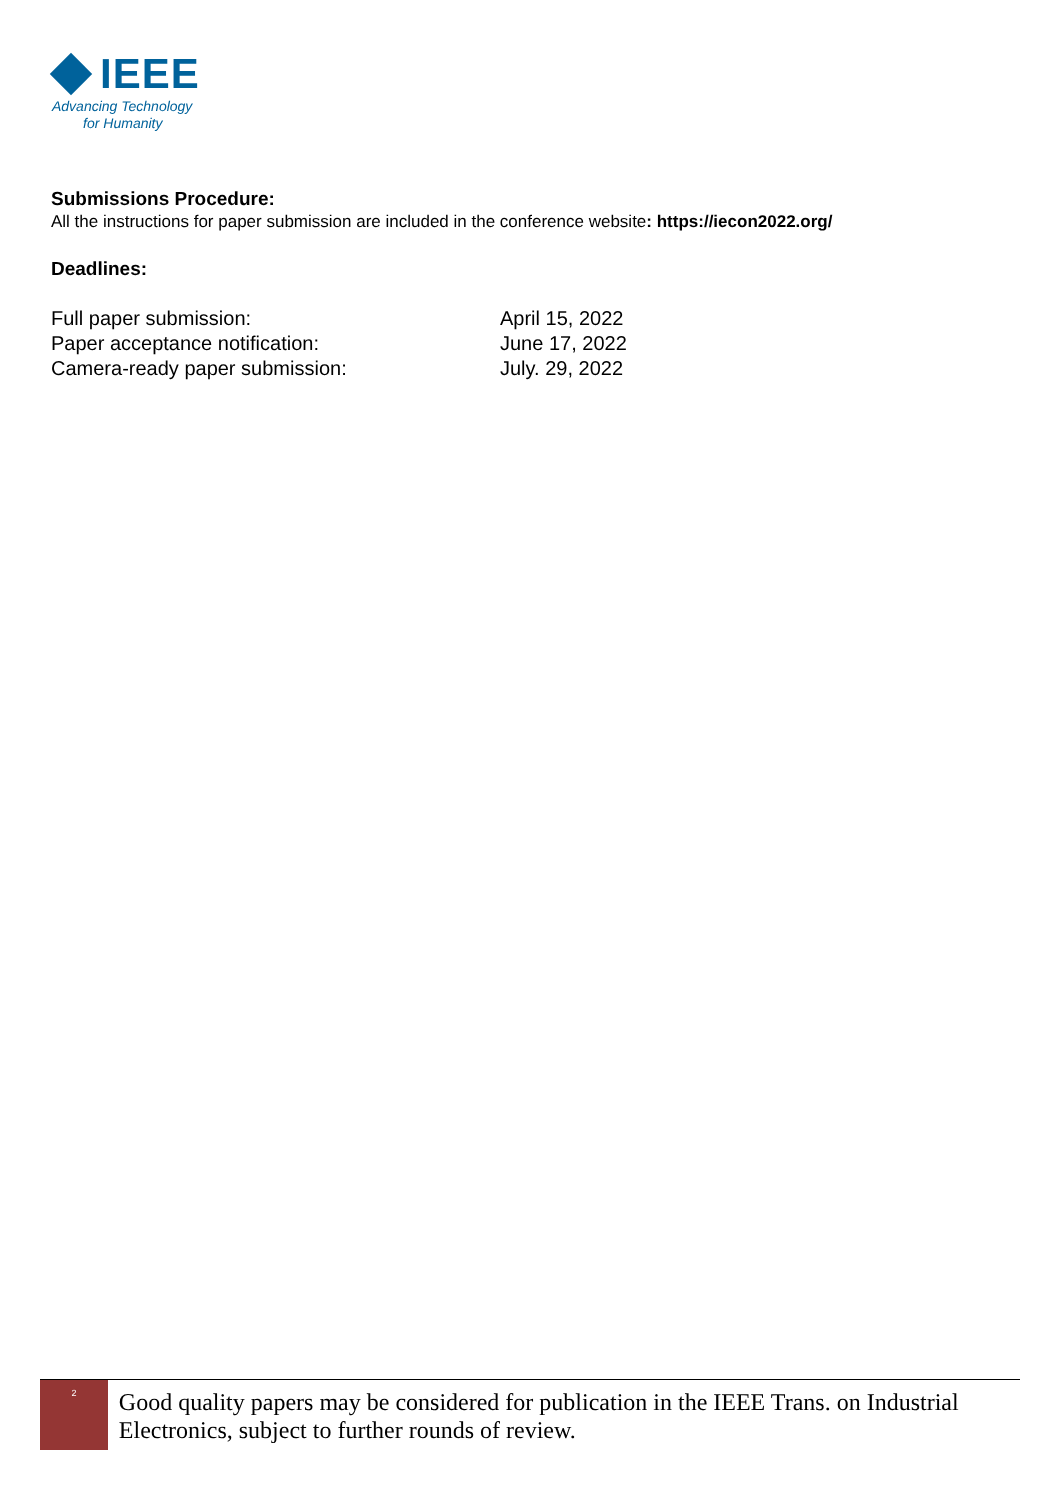IEEE
Advancing Technology
for Humanity
Submissions Procedure:
All the instructions for paper submission are included in the conference website: https://iecon2022.org/
Deadlines:
| Full paper submission: | April 15, 2022 |
| Paper acceptance notification: | June 17, 2022 |
| Camera-ready paper submission: | July. 29, 2022 |
2
Good quality papers may be considered for publication in the IEEE Trans. on Industrial Electronics, subject to further rounds of review.